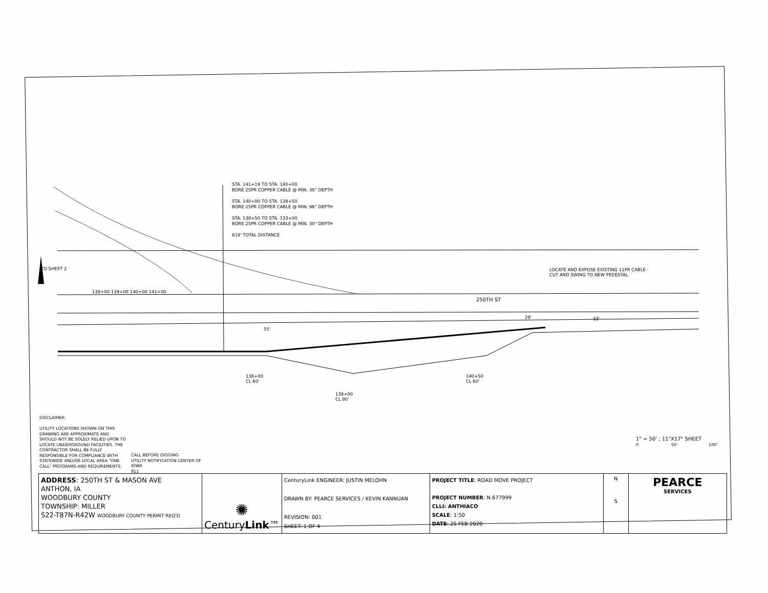STA. 141+19 TO STA. 140+00
BORE 25PR COPPER CABLE @ MIN. 30" DEPTH
STA. 140+00 TO STA. 138+50
BORE 25PR COPPER CABLE @ MIN. 96" DEPTH
STA. 138+50 TO STA. 133+00
BORE 25PR COPPER CABLE @ MIN. 30" DEPTH
819' TOTAL DISTANCE
TO SHEET 2
LOCATE AND EXPOSE EXISTING 11PR CABLE -
CUT AND SWING TO NEW PEDESTAL
250TH ST
138+00 139+00 140+00 141+00
138+00
CL 60'
139+00
CL 80'
140+50
CL 60'
55'
29' 33'
DISCLAIMER:
UTILITY LOCATIONS SHOWN ON THIS DRAWING ARE APPROXIMATE AND SHOULD NOT BE SOLELY RELIED UPON TO LOCATE UNDERGROUND FACILITIES. THE CONTRACTOR SHALL BE FULLY RESPONSIBLE FOR COMPLIANCE WITH STATEWIDE AND/OR LOCAL AREA "ONE CALL" PROGRAMS AND REQUIREMENTS.
CALL BEFORE DIGGING
UTILITY NOTIFICATION CENTER OF
IOWA
811
1" = 50' ; 11"X17" SHEET
0 50' 100'
| ADDRESS : 250TH ST & MASON AVE ANTHON, IA WOODBURY COUNTY TOWNSHIP: MILLER S22-T87N-R42W WOODBURY COUNTY PERMIT REQ'D | ✺ Century Link ™ | CenturyLink ENGINEER: JUSTIN MELOHN DRAWN BY: PEARCE SERVICES / KEVIN KANNUAN REVISION: 001 SHEET: 1 OF 4 | PROJECT TITLE : ROAD MOVE PROJECT PROJECT NUMBER : N.677999 CLLI: ANTHIACO SCALE : 1:50 DATE : 25 FEB 2020 | N S | PEARCE SERVICES |